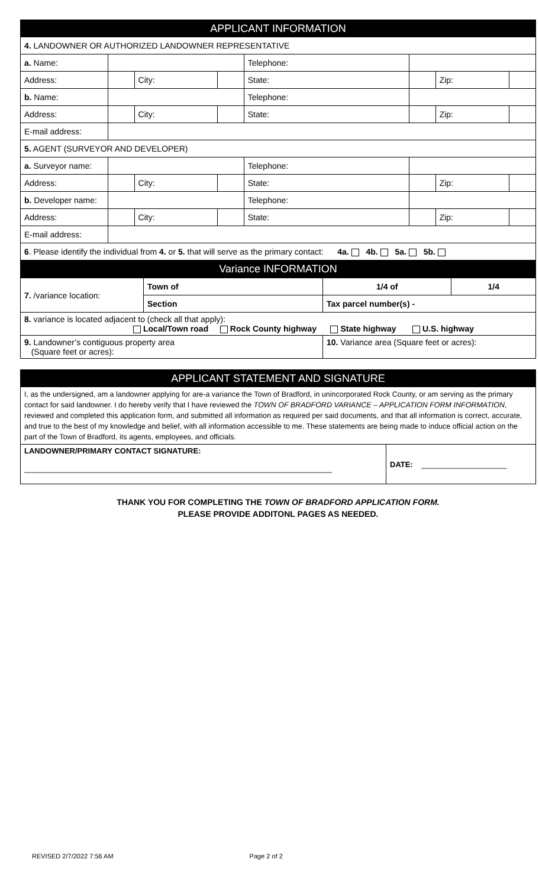| APPLICANT INFORMATION | | | | | | | |
| --- | --- | --- | --- | --- | --- | --- | --- |
| 4. LANDOWNER OR AUTHORIZED LANDOWNER REPRESENTATIVE | | | | | | | |
| a. Name: | | | | Telephone: | | | |
| Address: | | City: | | State: | | Zip: | |
| b. Name: | | | | Telephone: | | | |
| Address: | | City: | | State: | | Zip: | |
| E-mail address: | | | | | | | |
| 5. AGENT (SURVEYOR AND DEVELOPER) | | | | | | | |
| a. Surveyor name: | | | | Telephone: | | | |
| Address: | | City: | | State: | | Zip: | |
| b. Developer name: | | | | Telephone: | | | |
| Address: | | City: | | State: | | Zip: | |
| E-mail address: | | | | | | | |
| 6 . Please identify the individual from 4. or 5. that will serve as the primary contact: 4a. 4b. 5a. 5b. | | | | | | | |
| Variance INFORMATION | | | | | | | |
| 7. /variance location: | Town of | 1/4 of | 1/4 |
| | Section | Tax parcel number(s) - | |
| 8. variance is located adjacent to (check all that apply): Local/Town road Rock County highway State highway U.S. highway | | | |
| 9. Landowner’s contiguous property area (Square feet or acres): | | 10. Variance area (Square feet or acres): | |
| APPLICANT STATEMENT AND SIGNATURE | |
| --- | --- |
| I, as the undersigned, am a landowner applying for are-a variance the Town of Bradford, in unincorporated Rock County, or am serving as the primary contact for said landowner. I do hereby verify that I have reviewed the TOWN OF BRADFORD VARIANCE – APPLICATION FORM INFORMATION , reviewed and completed this application form, and submitted all information as required per said documents, and that all information is correct, accurate, and true to the best of my knowledge and belief, with all information accessible to me. These statements are being made to induce official action on the part of the Town of Bradford, its agents, employees, and officials. | |
| LANDOWNER/PRIMARY CONTACT SIGNATURE: ________________________________________________________________________ | DATE: ____________________ |
THANK YOU FOR COMPLETING THE TOWN OF BRADFORD APPLICATION FORM.
PLEASE PROVIDE ADDITONL PAGES AS NEEDED.
REVISED 2/7/2022 7:56 AM Page 2 of 2